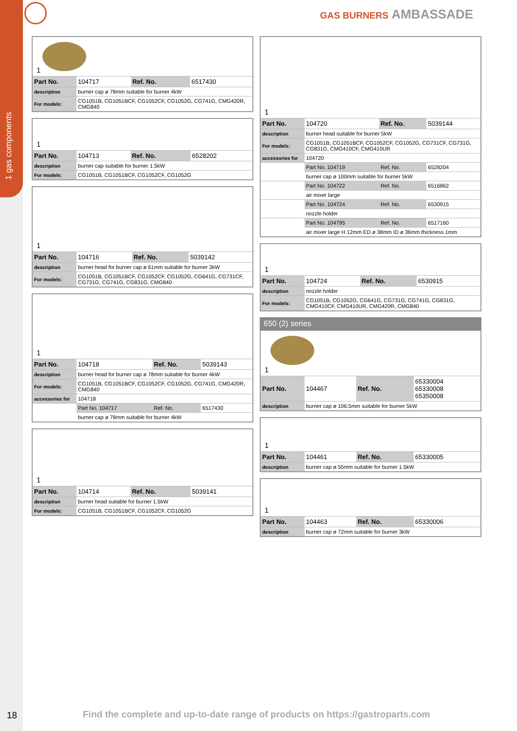1 gas components
GAS BURNERS AMBASSADE
1
| Part No. | 104717 | Ref. No. | 6517430 |
| description | burner cap ø 78mm suitable for burner 4kW | | |
| For models: | CG1051B, CG1051BCF, CG1052CF, CG1052G, CG741G, CMG420R, CMG840 | | |
1
| Part No. | 104713 | Ref. No. | 6528202 |
| description | burner cap suitable for burner 1.5kW | | |
| For models: | CG1051B, CG1051BCF, CG1052CF, CG1052G | | |
1
| Part No. | 104716 | Ref. No. | 5039142 |
| description | burner head for burner cap ø 61mm suitable for burner 3kW | | |
| For models: | CG1051B, CG1051BCF, CG1052CF, CG1052G, CG641G, CG731CF, CG731G, CG741G, CG831G, CMG840 | | |
1
| Part No. | 104718 | Ref. No. | 5039143 |
| description | burner head for burner cap ø 78mm suitable for burner 4kW | | |
| For models: | CG1051B, CG1051BCF, CG1052CF, CG1052G, CG741G, CMG420R, CMG840 | | |
| accessories for | 104718 | | |
| | Part No. 104717 | Ref. No. | 6517430 |
| | burner cap ø 78mm suitable for burner 4kW | | |
1
| Part No. | 104714 | Ref. No. | 5039141 |
| description | burner head suitable for burner 1.5kW | | |
| For models: | CG1051B, CG1051BCF, CG1052CF, CG1052G | | |
1
| Part No. | 104720 | Ref. No. | 5039144 |
| description | burner head suitable for burner 5kW | | |
| For models: | CG1051B, CG1051BCF, CG1052CF, CG1052G, CG731CF, CG731G, CG831G, CMG410CF, CMG410UR | | |
| accessories for | 104720 | | |
| | Part No. 104719 | Ref. No. | 6528204 |
| | burner cap ø 100mm suitable for burner 5kW | | |
| | Part No. 104722 | Ref. No. | 6516862 |
| | air mixer large | | |
| | Part No. 104724 | Ref. No. | 6530915 |
| | nozzle holder | | |
| | Part No. 104795 | Ref. No. | 6517160 |
| | air mixer large H 12mm ED ø 38mm ID ø 36mm thickness 1mm | | |
1
| Part No. | 104724 | Ref. No. | 6530915 |
| description | nozzle holder | | |
| For models: | CG1051B, CG1052G, CG641G, CG731G, CG741G, CG831G, CMG410CF, CMG410UR, CMG420R, CMG840 | | |
650 (2) series
1
| Part No. | 104467 | Ref. No. | 65330004 65330008 65350008 |
| description | burner cap ø 106.5mm suitable for burner 5kW | | |
1
| Part No. | 104461 | Ref. No. | 65330005 |
| description | burner cap ø 55mm suitable for burner 1.5kW | | |
1
| Part No. | 104463 | Ref. No. | 65330006 |
| description | burner cap ø 72mm suitable for burner 3kW | | |
18
Find the complete and up-to-date range of products on https://gastroparts.com